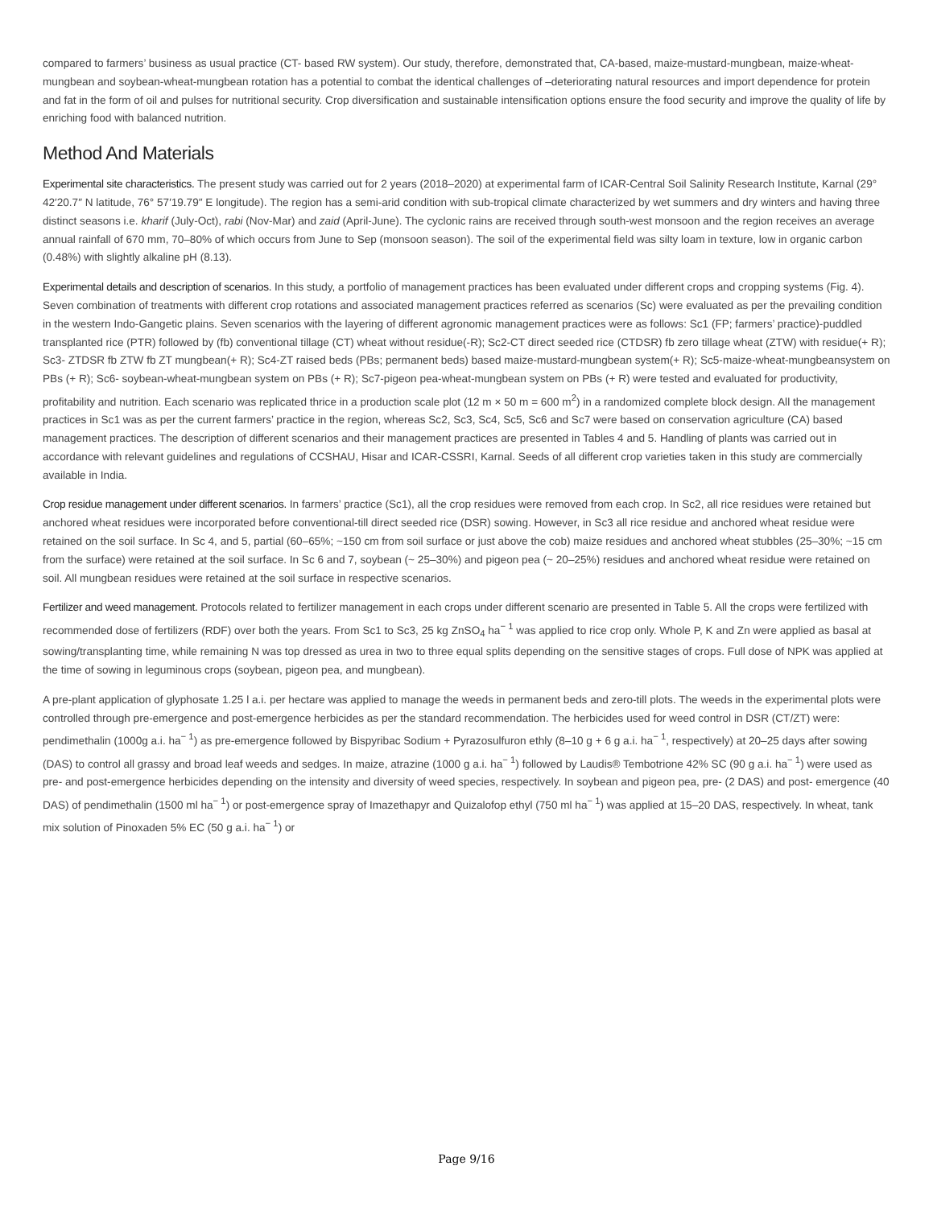compared to farmers’ business as usual practice (CT- based RW system). Our study, therefore, demonstrated that, CA-based, maize-mustard-mungbean, maize-wheat-mungbean and soybean-wheat-mungbean rotation has a potential to combat the identical challenges of –deteriorating natural resources and import dependence for protein and fat in the form of oil and pulses for nutritional security. Crop diversification and sustainable intensification options ensure the food security and improve the quality of life by enriching food with balanced nutrition.
Method And Materials
Experimental site characteristics. The present study was carried out for 2 years (2018–2020) at experimental farm of ICAR-Central Soil Salinity Research Institute, Karnal (29° 42′20.7″ N latitude, 76° 57′19.79″ E longitude). The region has a semi-arid condition with sub-tropical climate characterized by wet summers and dry winters and having three distinct seasons i.e. kharif (July-Oct), rabi (Nov-Mar) and zaid (April-June). The cyclonic rains are received through south-west monsoon and the region receives an average annual rainfall of 670 mm, 70–80% of which occurs from June to Sep (monsoon season). The soil of the experimental field was silty loam in texture, low in organic carbon (0.48%) with slightly alkaline pH (8.13).
Experimental details and description of scenarios. In this study, a portfolio of management practices has been evaluated under different crops and cropping systems (Fig. 4). Seven combination of treatments with different crop rotations and associated management practices referred as scenarios (Sc) were evaluated as per the prevailing condition in the western Indo-Gangetic plains. Seven scenarios with the layering of different agronomic management practices were as follows: Sc1 (FP; farmers’ practice)-puddled transplanted rice (PTR) followed by (fb) conventional tillage (CT) wheat without residue(-R); Sc2-CT direct seeded rice (CTDSR) fb zero tillage wheat (ZTW) with residue(+ R); Sc3- ZTDSR fb ZTW fb ZT mungbean(+ R); Sc4-ZT raised beds (PBs; permanent beds) based maize-mustard-mungbean system(+ R); Sc5-maize-wheat-mungbeansystem on PBs (+ R); Sc6- soybean-wheat-mungbean system on PBs (+ R); Sc7-pigeon pea-wheat-mungbean system on PBs (+ R) were tested and evaluated for productivity, profitability and nutrition. Each scenario was replicated thrice in a production scale plot (12 m × 50 m = 600 m<sup>2</sup>) in a randomized complete block design. All the management practices in Sc1 was as per the current farmers’ practice in the region, whereas Sc2, Sc3, Sc4, Sc5, Sc6 and Sc7 were based on conservation agriculture (CA) based management practices. The description of different scenarios and their management practices are presented in Tables 4 and 5. Handling of plants was carried out in accordance with relevant guidelines and regulations of CCSHAU, Hisar and ICAR-CSSRI, Karnal. Seeds of all different crop varieties taken in this study are commercially available in India.
Crop residue management under different scenarios. In farmers’ practice (Sc1), all the crop residues were removed from each crop. In Sc2, all rice residues were retained but anchored wheat residues were incorporated before conventional-till direct seeded rice (DSR) sowing. However, in Sc3 all rice residue and anchored wheat residue were retained on the soil surface. In Sc 4, and 5, partial (60–65%; ~150 cm from soil surface or just above the cob) maize residues and anchored wheat stubbles (25–30%; ~15 cm from the surface) were retained at the soil surface. In Sc 6 and 7, soybean (~ 25–30%) and pigeon pea (~ 20–25%) residues and anchored wheat residue were retained on soil. All mungbean residues were retained at the soil surface in respective scenarios.
Fertilizer and weed management. Protocols related to fertilizer management in each crops under different scenario are presented in Table 5. All the crops were fertilized with recommended dose of fertilizers (RDF) over both the years. From Sc1 to Sc3, 25 kg ZnSO<sub>4</sub> ha<sup>− 1</sup> was applied to rice crop only. Whole P, K and Zn were applied as basal at sowing/transplanting time, while remaining N was top dressed as urea in two to three equal splits depending on the sensitive stages of crops. Full dose of NPK was applied at the time of sowing in leguminous crops (soybean, pigeon pea, and mungbean).
A pre-plant application of glyphosate 1.25 l a.i. per hectare was applied to manage the weeds in permanent beds and zero-till plots. The weeds in the experimental plots were controlled through pre-emergence and post-emergence herbicides as per the standard recommendation. The herbicides used for weed control in DSR (CT/ZT) were: pendimethalin (1000g a.i. ha<sup>− 1</sup>) as pre-emergence followed by Bispyribac Sodium + Pyrazosulfuron ethly (8–10 g + 6 g a.i. ha<sup>− 1</sup>, respectively) at 20–25 days after sowing (DAS) to control all grassy and broad leaf weeds and sedges. In maize, atrazine (1000 g a.i. ha<sup>− 1</sup>) followed by Laudis® Tembotrione 42% SC (90 g a.i. ha<sup>− 1</sup>) were used as pre- and post-emergence herbicides depending on the intensity and diversity of weed species, respectively. In soybean and pigeon pea, pre- (2 DAS) and post- emergence (40 DAS) of pendimethalin (1500 ml ha<sup>− 1</sup>) or post-emergence spray of Imazethapyr and Quizalofop ethyl (750 ml ha<sup>− 1</sup>) was applied at 15–20 DAS, respectively. In wheat, tank mix solution of Pinoxaden 5% EC (50 g a.i. ha<sup>− 1</sup>) or
Page 9/16